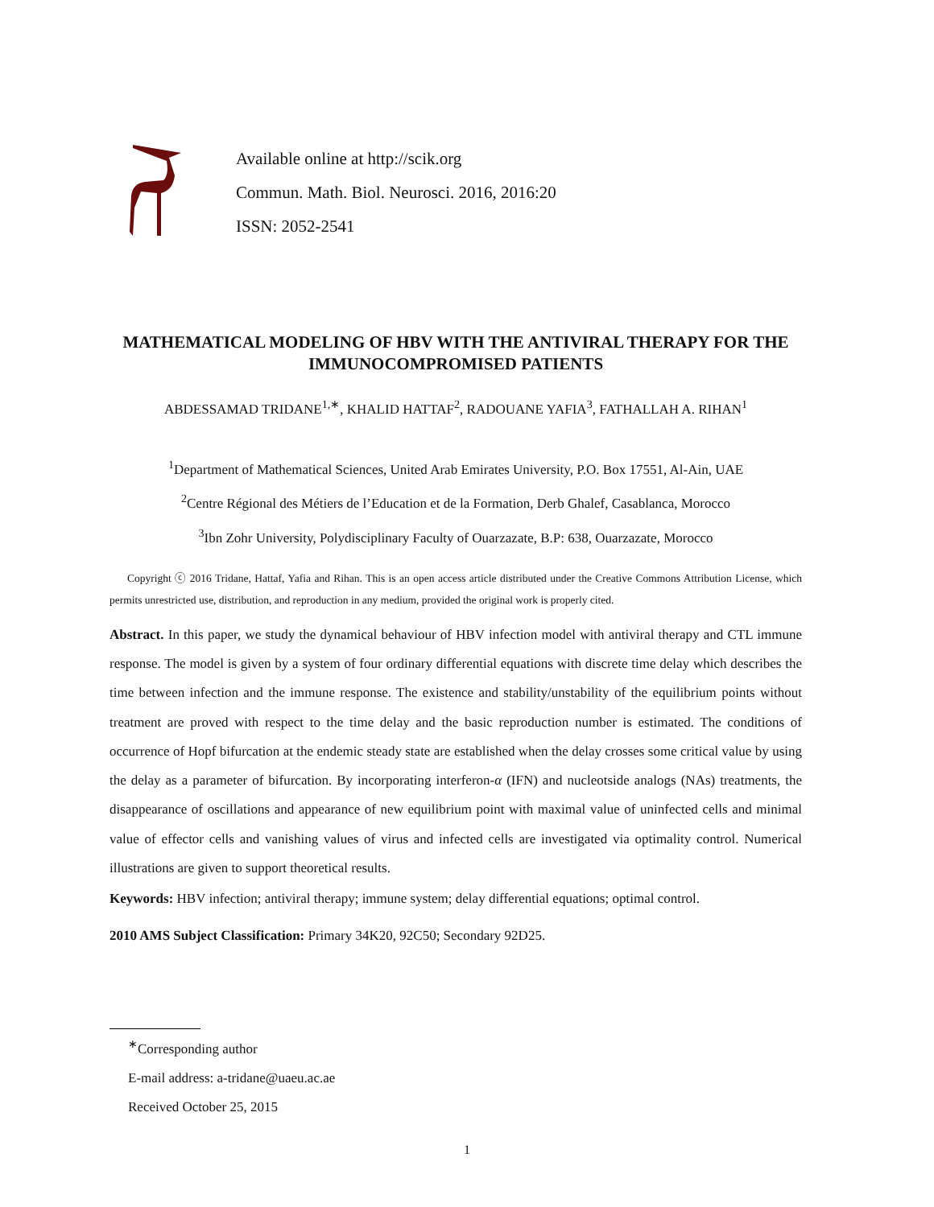Available online at http://scik.org
Commun. Math. Biol. Neurosci. 2016, 2016:20
ISSN: 2052-2541
MATHEMATICAL MODELING OF HBV WITH THE ANTIVIRAL THERAPY FOR THE IMMUNOCOMPROMISED PATIENTS
ABDESSAMAD TRIDANE<sup>1,∗</sup>, KHALID HATTAF<sup>2</sup>, RADOUANE YAFIA<sup>3</sup>, FATHALLAH A. RIHAN<sup>1</sup>
<sup>1</sup> Department of Mathematical Sciences, United Arab Emirates University, P.O. Box 17551, Al-Ain, UAE
<sup>2</sup> Centre Régional des Métiers de l’Education et de la Formation, Derb Ghalef, Casablanca, Morocco
<sup>3</sup> Ibn Zohr University, Polydisciplinary Faculty of Ouarzazate, B.P: 638, Ouarzazate, Morocco
Copyright ⓒ 2016 Tridane, Hattaf, Yafia and Rihan. This is an open access article distributed under the Creative Commons Attribution License, which permits unrestricted use, distribution, and reproduction in any medium, provided the original work is properly cited.
Abstract. In this paper, we study the dynamical behaviour of HBV infection model with antiviral therapy and CTL immune response. The model is given by a system of four ordinary differential equations with discrete time delay which describes the time between infection and the immune response. The existence and stability/unstability of the equilibrium points without treatment are proved with respect to the time delay and the basic reproduction number is estimated. The conditions of occurrence of Hopf bifurcation at the endemic steady state are established when the delay crosses some critical value by using the delay as a parameter of bifurcation. By incorporating interferon-α (IFN) and nucleotside analogs (NAs) treatments, the disappearance of oscillations and appearance of new equilibrium point with maximal value of uninfected cells and minimal value of effector cells and vanishing values of virus and infected cells are investigated via optimality control. Numerical illustrations are given to support theoretical results.
Keywords: HBV infection; antiviral therapy; immune system; delay differential equations; optimal control.
2010 AMS Subject Classification: Primary 34K20, 92C50; Secondary 92D25.
<sup>∗</sup>Corresponding author
E-mail address: a-tridane@uaeu.ac.ae
Received October 25, 2015
1